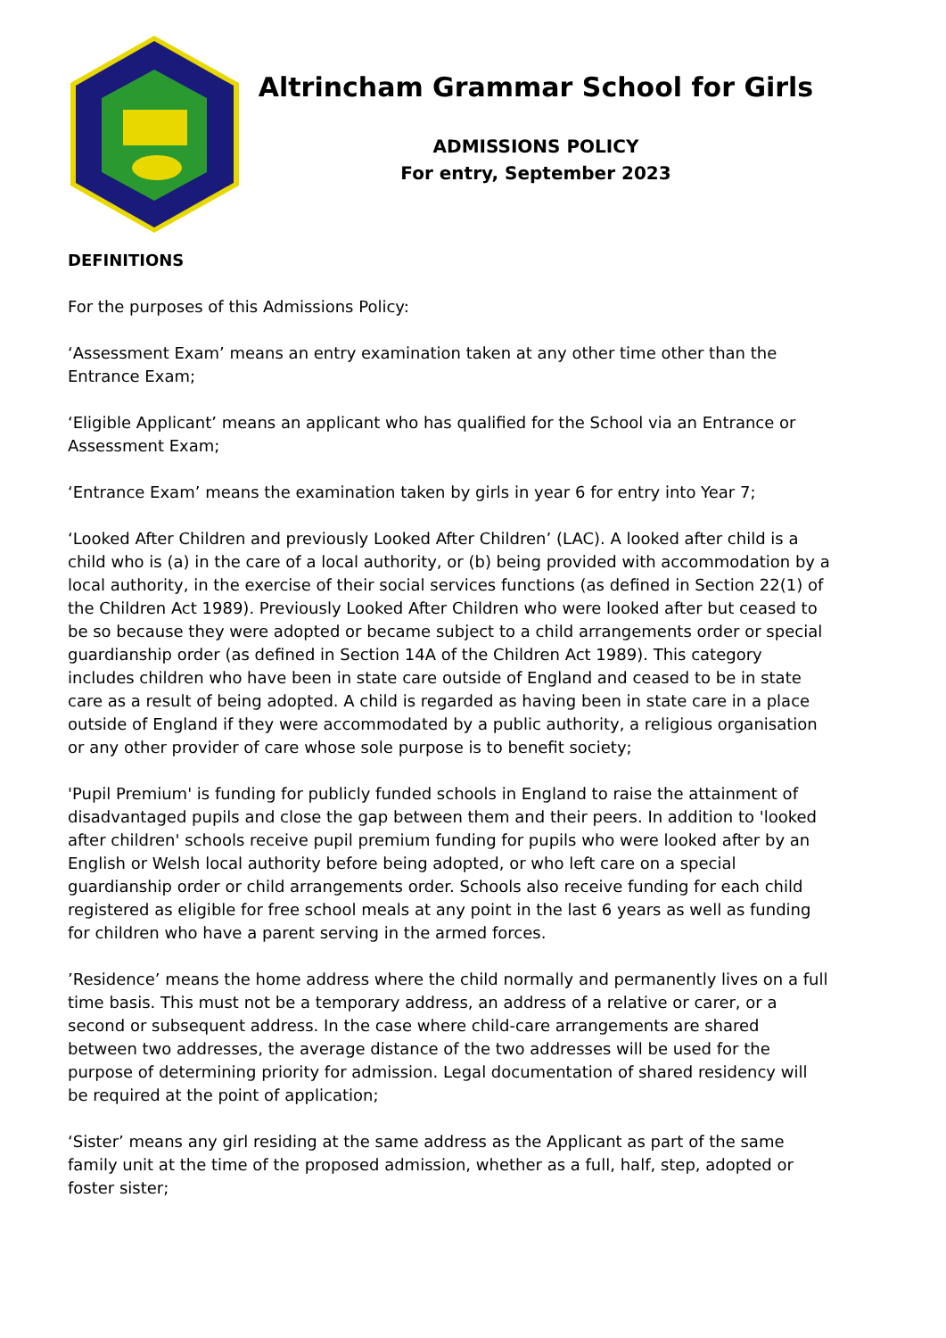Altrincham Grammar School for Girls
ADMISSIONS POLICY
For entry, September 2023
DEFINITIONS
For the purposes of this Admissions Policy:
‘Assessment Exam’ means an entry examination taken at any other time other than the Entrance Exam;
‘Eligible Applicant’ means an applicant who has qualified for the School via an Entrance or Assessment Exam;
‘Entrance Exam’ means the examination taken by girls in year 6 for entry into Year 7;
‘Looked After Children and previously Looked After Children’ (LAC). A looked after child is a child who is (a) in the care of a local authority, or (b) being provided with accommodation by a local authority, in the exercise of their social services functions (as defined in Section 22(1) of the Children Act 1989). Previously Looked After Children who were looked after but ceased to be so because they were adopted or became subject to a child arrangements order or special guardianship order (as defined in Section 14A of the Children Act 1989). This category includes children who have been in state care outside of England and ceased to be in state care as a result of being adopted. A child is regarded as having been in state care in a place outside of England if they were accommodated by a public authority, a religious organisation or any other provider of care whose sole purpose is to benefit society;
'Pupil Premium' is funding for publicly funded schools in England to raise the attainment of disadvantaged pupils and close the gap between them and their peers. In addition to 'looked after children' schools receive pupil premium funding for pupils who were looked after by an English or Welsh local authority before being adopted, or who left care on a special guardianship order or child arrangements order. Schools also receive funding for each child registered as eligible for free school meals at any point in the last 6 years as well as funding for children who have a parent serving in the armed forces.
’Residence’ means the home address where the child normally and permanently lives on a full time basis. This must not be a temporary address, an address of a relative or carer, or a second or subsequent address. In the case where child-care arrangements are shared between two addresses, the average distance of the two addresses will be used for the purpose of determining priority for admission. Legal documentation of shared residency will be required at the point of application;
‘Sister’ means any girl residing at the same address as the Applicant as part of the same family unit at the time of the proposed admission, whether as a full, half, step, adopted or foster sister;